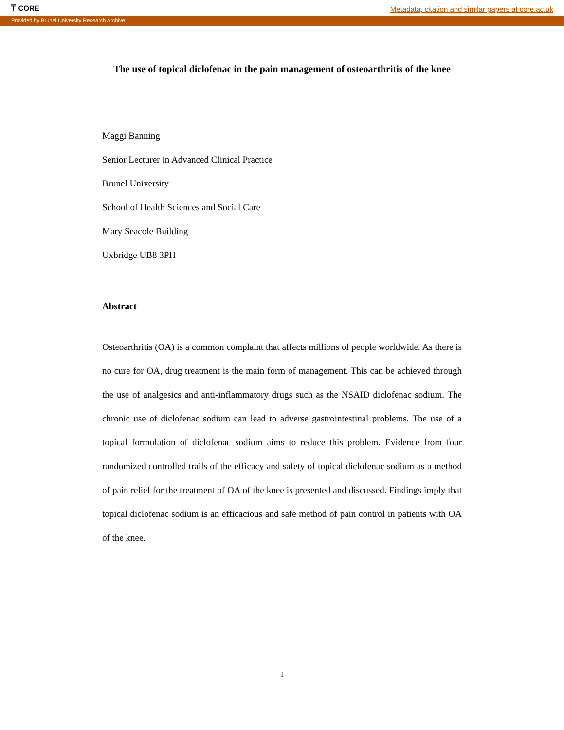⍑ CORE Metadata, citation and similar papers at core.ac.uk
Provided by Brunel University Research Archive
The use of topical diclofenac in the pain management of osteoarthritis of the knee
Maggi Banning
Senior Lecturer in Advanced Clinical Practice
Brunel University
School of Health Sciences and Social Care
Mary Seacole Building
Uxbridge UB8 3PH
Abstract
Osteoarthritis (OA) is a common complaint that affects millions of people worldwide. As there is no cure for OA, drug treatment is the main form of management. This can be achieved through the use of analgesics and anti-inflammatory drugs such as the NSAID diclofenac sodium. The chronic use of diclofenac sodium can lead to adverse gastrointestinal problems. The use of a topical formulation of diclofenac sodium aims to reduce this problem. Evidence from four randomized controlled trails of the efficacy and safety of topical diclofenac sodium as a method of pain relief for the treatment of OA of the knee is presented and discussed. Findings imply that topical diclofenac sodium is an efficacious and safe method of pain control in patients with OA of the knee.
1